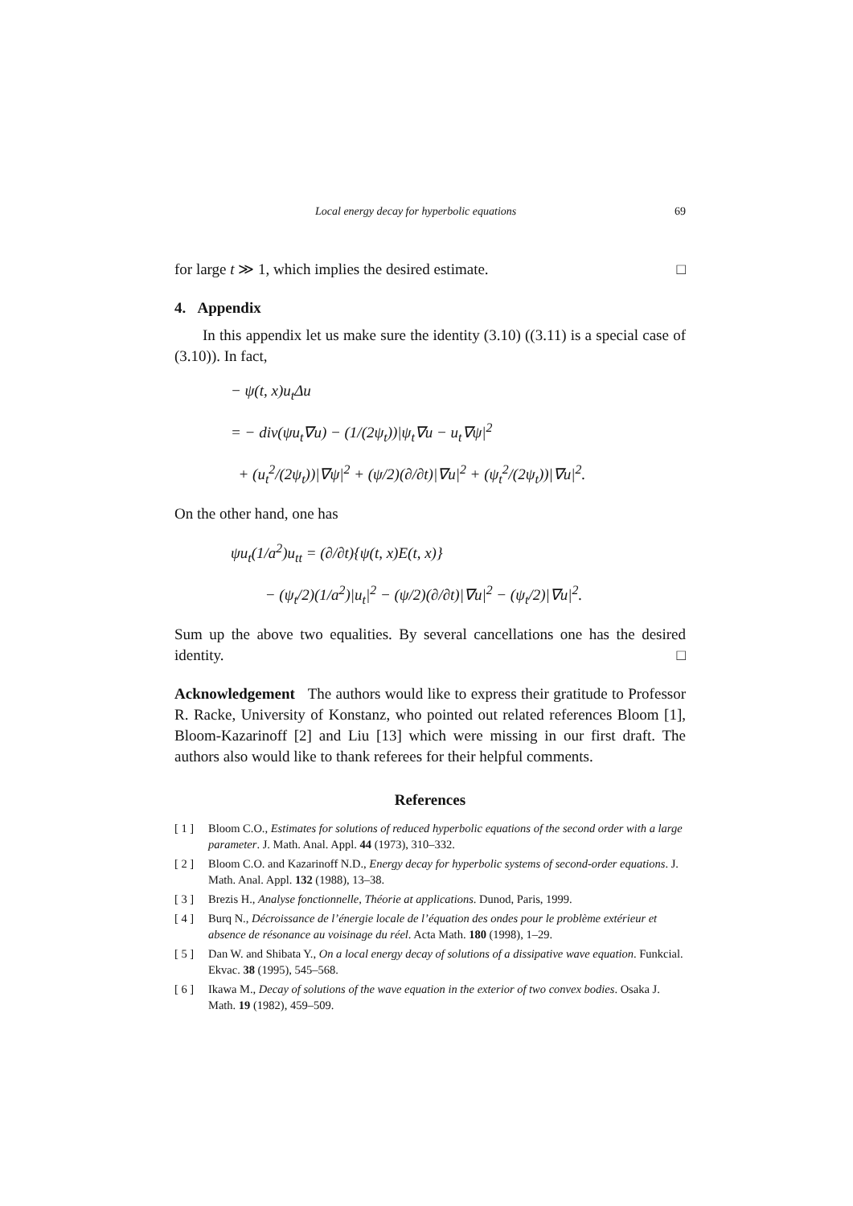Local energy decay for hyperbolic equations 69
for large t ≫ 1, which implies the desired estimate. □
4. Appendix
In this appendix let us make sure the identity (3.10) ((3.11) is a special case of (3.10)). In fact,
− ψ(t, x)u<sub>t</sub>Δu
= − div(ψu<sub>t</sub>∇u) − (1/(2ψ<sub>t</sub>))|ψ<sub>t</sub>∇u − u<sub>t</sub>∇ψ|<sup>2</sup>
+ (u<sub>t</sub><sup>2</sup>/(2ψ<sub>t</sub>))|∇ψ|<sup>2</sup> + (ψ/2)(∂/∂t)|∇u|<sup>2</sup> + (ψ<sub>t</sub><sup>2</sup>/(2ψ<sub>t</sub>))|∇u|<sup>2</sup>.
On the other hand, one has
ψu<sub>t</sub>(1/a<sup>2</sup>)u<sub>tt</sub> = (∂/∂t){ψ(t, x)E(t, x)}
− (ψ<sub>t</sub>/2)(1/a<sup>2</sup>)|u<sub>t</sub>|<sup>2</sup> − (ψ/2)(∂/∂t)|∇u|<sup>2</sup> − (ψ<sub>t</sub>/2)|∇u|<sup>2</sup>.
Sum up the above two equalities. By several cancellations one has the desired identity. □
Acknowledgement The authors would like to express their gratitude to Professor R. Racke, University of Konstanz, who pointed out related references Bloom [1], Bloom-Kazarinoff [2] and Liu [13] which were missing in our first draft. The authors also would like to thank referees for their helpful comments.
References
[ 1 ] Bloom C.O., Estimates for solutions of reduced hyperbolic equations of the second order with a large parameter. J. Math. Anal. Appl. 44 (1973), 310–332.
[ 2 ] Bloom C.O. and Kazarinoff N.D., Energy decay for hyperbolic systems of second-order equations. J. Math. Anal. Appl. 132 (1988), 13–38.
[ 3 ] Brezis H., Analyse fonctionnelle, Théorie at applications. Dunod, Paris, 1999.
[ 4 ] Burq N., Décroissance de l’énergie locale de l’équation des ondes pour le problème extérieur et absence de résonance au voisinage du réel. Acta Math. 180 (1998), 1–29.
[ 5 ] Dan W. and Shibata Y., On a local energy decay of solutions of a dissipative wave equation. Funkcial. Ekvac. 38 (1995), 545–568.
[ 6 ] Ikawa M., Decay of solutions of the wave equation in the exterior of two convex bodies. Osaka J. Math. 19 (1982), 459–509.